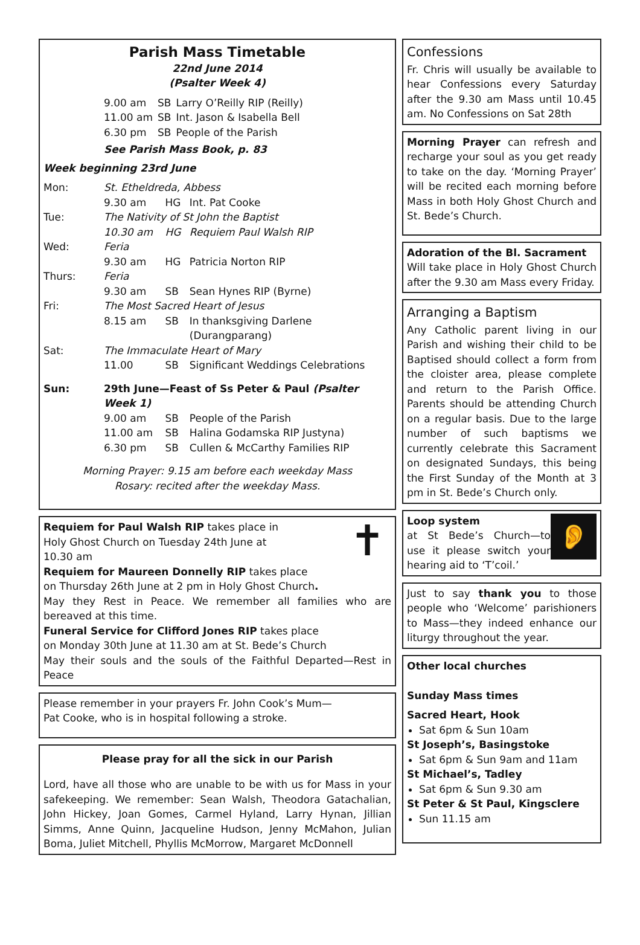Parish Mass Timetable
22nd June 2014
(Psalter Week 4)
| 9.00 am | SB | Larry O’Reilly RIP (Reilly) |
| 11.00 am | SB | Int. Jason & Isabella Bell |
| 6.30 pm | SB | People of the Parish |
See Parish Mass Book, p. 83
Week beginning 23rd June
| Mon: | St. Etheldreda, Abbess | | |
| | 9.30 am | HG | Int. Pat Cooke |
| Tue: | The Nativity of St John the Baptist | | |
| | 10.30 am | HG | Requiem Paul Walsh RIP |
| Wed: | Feria | | |
| | 9.30 am | HG | Patricia Norton RIP |
| Thurs: | Feria | | |
| | 9.30 am | SB | Sean Hynes RIP (Byrne) |
| Fri: | The Most Sacred Heart of Jesus | | |
| | 8.15 am | SB | In thanksgiving Darlene (Durangparang) |
| Sat: | The Immaculate Heart of Mary | | |
| | 11.00 | SB | Significant Weddings Celebrations |
| Sun: | 29th June—Feast of Ss Peter & Paul (Psalter Week 1) | | |
| | 9.00 am | SB | People of the Parish |
| | 11.00 am | SB | Halina Godamska RIP Justyna) |
| | 6.30 pm | SB | Cullen & McCarthy Families RIP |
Morning Prayer: 9.15 am before each weekday Mass
Rosary: recited after the weekday Mass.
✝
Requiem for Paul Walsh RIP takes place in
Holy Ghost Church on Tuesday 24th June at
10.30 am
Requiem for Maureen Donnelly RIP takes place
on Thursday 26th June at 2 pm in Holy Ghost Church.
May they Rest in Peace. We remember all families who are bereaved at this time.
Funeral Service for Clifford Jones RIP takes place
on Monday 30th June at 11.30 am at St. Bede’s Church
May their souls and the souls of the Faithful Departed—Rest in Peace
Please remember in your prayers Fr. John Cook’s Mum—
Pat Cooke, who is in hospital following a stroke.
Please pray for all the sick in our Parish
Lord, have all those who are unable to be with us for Mass in your safekeeping. We remember: Sean Walsh, Theodora Gatachalian, John Hickey, Joan Gomes, Carmel Hyland, Larry Hynan, Jillian Simms, Anne Quinn, Jacqueline Hudson, Jenny McMahon, Julian Boma, Juliet Mitchell, Phyllis McMorrow, Margaret McDonnell
Confessions
Fr. Chris will usually be available to hear Confessions every Saturday after the 9.30 am Mass until 10.45 am. No Confessions on Sat 28th
Morning Prayer can refresh and recharge your soul as you get ready to take on the day. ‘Morning Prayer’ will be recited each morning before Mass in both Holy Ghost Church and St. Bede’s Church.
Adoration of the Bl. Sacrament
Will take place in Holy Ghost Church after the 9.30 am Mass every Friday.
Arranging a Baptism
Any Catholic parent living in our Parish and wishing their child to be Baptised should collect a form from the cloister area, please complete and return to the Parish Office. Parents should be attending Church on a regular basis. Due to the large number of such baptisms we currently celebrate this Sacrament on designated Sundays, this being the First Sunday of the Month at 3 pm in St. Bede’s Church only.
👂
Loop system
at St Bede’s Church—to use it please switch your hearing aid to ‘T’coil.’
Just to say thank you to those people who ‘Welcome’ parishioners to Mass—they indeed enhance our liturgy throughout the year.
Other local churches
Sunday Mass times
Sacred Heart, Hook
Sat 6pm & Sun 10am
St Joseph’s, Basingstoke
Sat 6pm & Sun 9am and 11am
St Michael’s, Tadley
Sat 6pm & Sun 9.30 am
St Peter & St Paul, Kingsclere
Sun 11.15 am